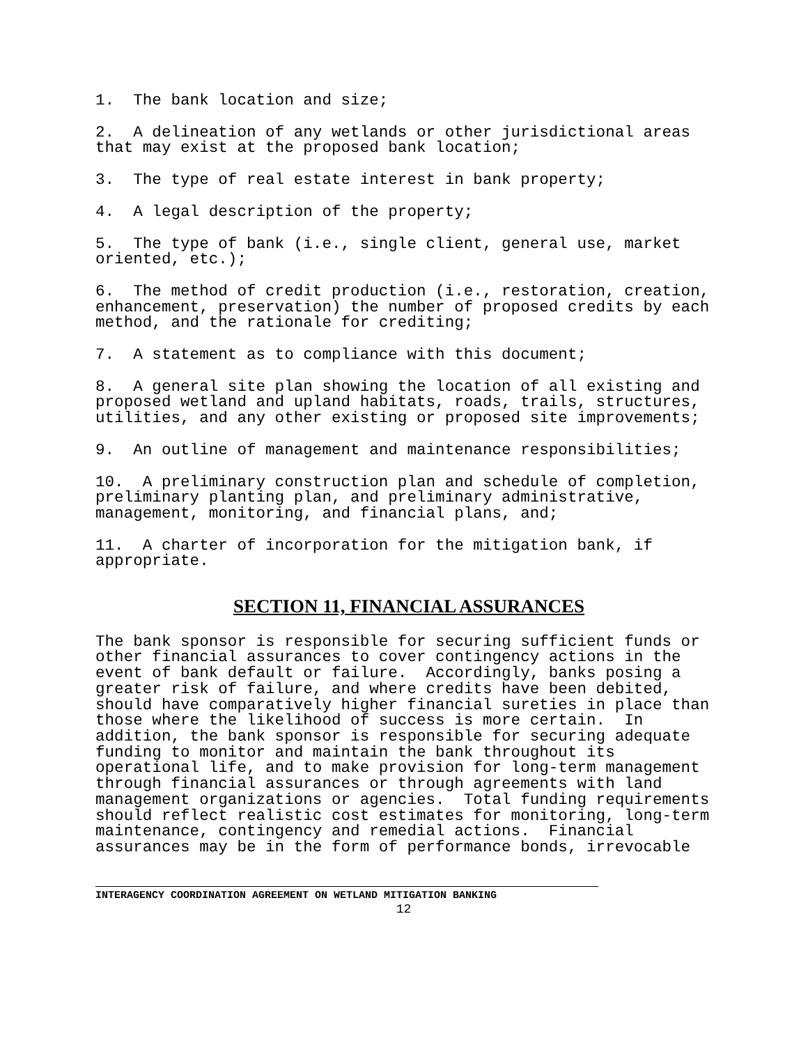1. The bank location and size;
2. A delineation of any wetlands or other jurisdictional areas that may exist at the proposed bank location;
3. The type of real estate interest in bank property;
4. A legal description of the property;
5. The type of bank (i.e., single client, general use, market oriented, etc.);
6. The method of credit production (i.e., restoration, creation, enhancement, preservation) the number of proposed credits by each method, and the rationale for crediting;
7. A statement as to compliance with this document;
8. A general site plan showing the location of all existing and proposed wetland and upland habitats, roads, trails, structures, utilities, and any other existing or proposed site improvements;
9. An outline of management and maintenance responsibilities;
10. A preliminary construction plan and schedule of completion, preliminary planting plan, and preliminary administrative, management, monitoring, and financial plans, and;
11. A charter of incorporation for the mitigation bank, if appropriate.
SECTION 11, FINANCIAL ASSURANCES
The bank sponsor is responsible for securing sufficient funds or other financial assurances to cover contingency actions in the event of bank default or failure. Accordingly, banks posing a greater risk of failure, and where credits have been debited, should have comparatively higher financial sureties in place than those where the likelihood of success is more certain. In addition, the bank sponsor is responsible for securing adequate funding to monitor and maintain the bank throughout its operational life, and to make provision for long-term management through financial assurances or through agreements with land management organizations or agencies. Total funding requirements should reflect realistic cost estimates for monitoring, long-term maintenance, contingency and remedial actions. Financial assurances may be in the form of performance bonds, irrevocable
INTERAGENCY COORDINATION AGREEMENT ON WETLAND MITIGATION BANKING
12